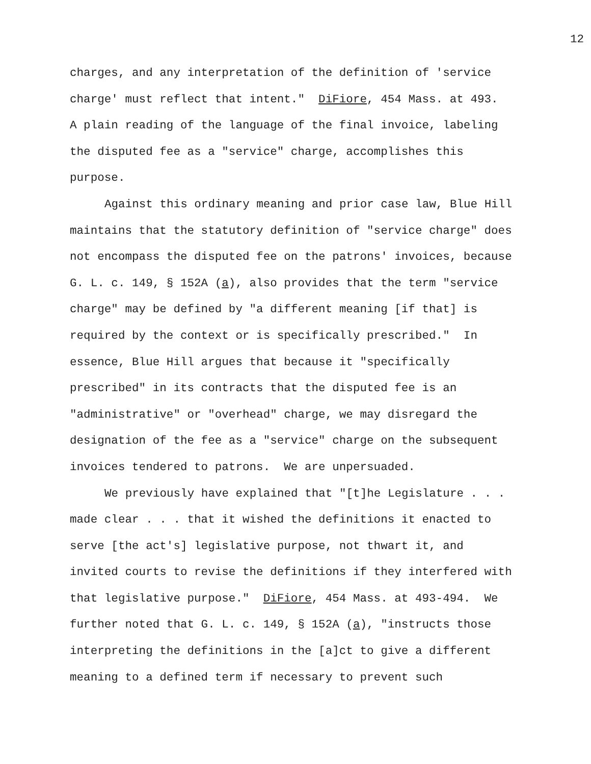12
charges, and any interpretation of the definition of 'service
charge' must reflect that intent." DiFiore, 454 Mass. at 493.
A plain reading of the language of the final invoice, labeling
the disputed fee as a "service" charge, accomplishes this
purpose.
Against this ordinary meaning and prior case law, Blue Hill
maintains that the statutory definition of "service charge" does
not encompass the disputed fee on the patrons' invoices, because
G. L. c. 149, § 152A (a), also provides that the term "service
charge" may be defined by "a different meaning [if that] is
required by the context or is specifically prescribed." In
essence, Blue Hill argues that because it "specifically
prescribed" in its contracts that the disputed fee is an
"administrative" or "overhead" charge, we may disregard the
designation of the fee as a "service" charge on the subsequent
invoices tendered to patrons. We are unpersuaded.
We previously have explained that "[t]he Legislature . . .
made clear . . . that it wished the definitions it enacted to
serve [the act's] legislative purpose, not thwart it, and
invited courts to revise the definitions if they interfered with
that legislative purpose." DiFiore, 454 Mass. at 493-494. We
further noted that G. L. c. 149, § 152A (a), "instructs those
interpreting the definitions in the [a]ct to give a different
meaning to a defined term if necessary to prevent such